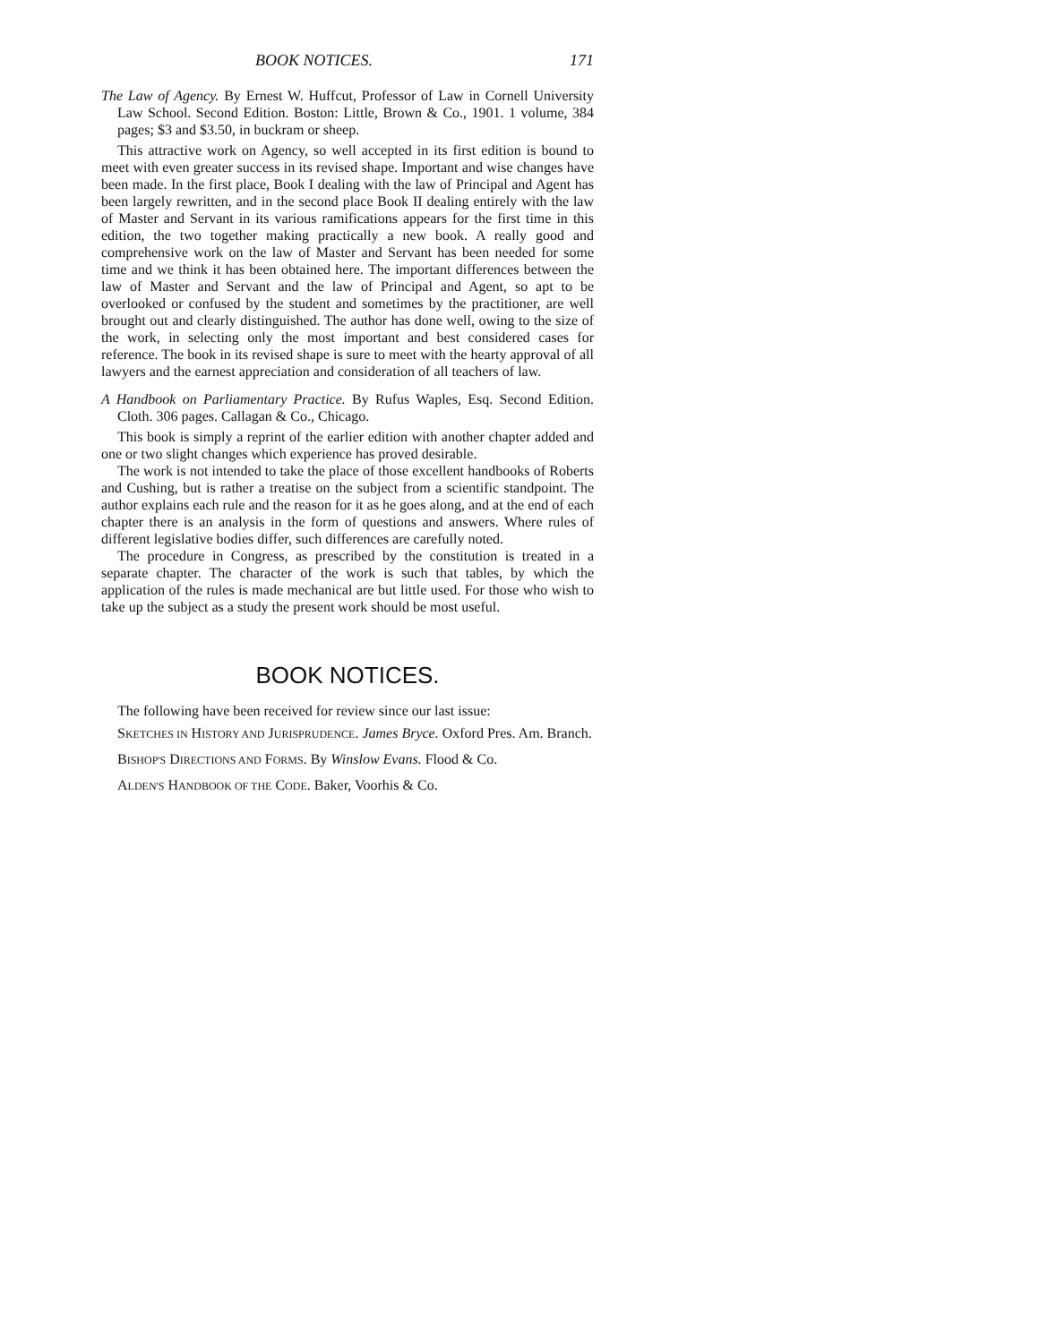BOOK NOTICES. 171
The Law of Agency. By Ernest W. Huffcut, Professor of Law in Cornell University Law School. Second Edition. Boston: Little, Brown & Co., 1901. 1 volume, 384 pages; $3 and $3.50, in buckram or sheep.
This attractive work on Agency, so well accepted in its first edition is bound to meet with even greater success in its revised shape. Important and wise changes have been made. In the first place, Book I dealing with the law of Principal and Agent has been largely rewritten, and in the second place Book II dealing entirely with the law of Master and Servant in its various ramifications appears for the first time in this edition, the two together making practically a new book. A really good and comprehensive work on the law of Master and Servant has been needed for some time and we think it has been obtained here. The important differences between the law of Master and Servant and the law of Principal and Agent, so apt to be overlooked or confused by the student and sometimes by the practitioner, are well brought out and clearly distinguished. The author has done well, owing to the size of the work, in selecting only the most important and best considered cases for reference. The book in its revised shape is sure to meet with the hearty approval of all lawyers and the earnest appreciation and consideration of all teachers of law.
A Handbook on Parliamentary Practice. By Rufus Waples, Esq. Second Edition. Cloth. 306 pages. Callagan & Co., Chicago.
This book is simply a reprint of the earlier edition with another chapter added and one or two slight changes which experience has proved desirable.
The work is not intended to take the place of those excellent handbooks of Roberts and Cushing, but is rather a treatise on the subject from a scientific standpoint. The author explains each rule and the reason for it as he goes along, and at the end of each chapter there is an analysis in the form of questions and answers. Where rules of different legislative bodies differ, such differences are carefully noted.
The procedure in Congress, as prescribed by the constitution is treated in a separate chapter. The character of the work is such that tables, by which the application of the rules is made mechanical are but little used. For those who wish to take up the subject as a study the present work should be most useful.
BOOK NOTICES.
The following have been received for review since our last issue:
SKETCHES IN HISTORY AND JURISPRUDENCE. James Bryce. Oxford Pres. Am. Branch.
BISHOP'S DIRECTIONS AND FORMS. By Winslow Evans. Flood & Co.
ALDEN'S HANDBOOK OF THE CODE. Baker, Voorhis & Co.